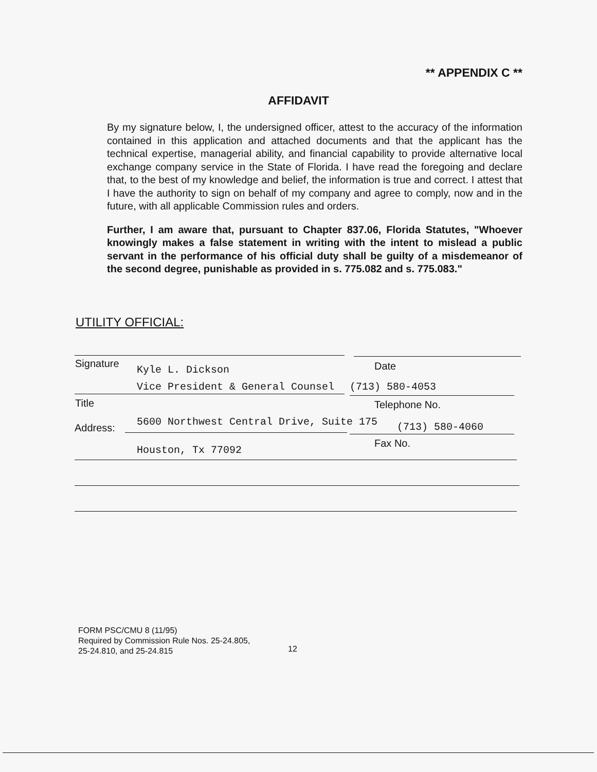** APPENDIX C **
AFFIDAVIT
By my signature below, I, the undersigned officer, attest to the accuracy of the information contained in this application and attached documents and that the applicant has the technical expertise, managerial ability, and financial capability to provide alternative local exchange company service in the State of Florida. I have read the foregoing and declare that, to the best of my knowledge and belief, the information is true and correct. I attest that I have the authority to sign on behalf of my company and agree to comply, now and in the future, with all applicable Commission rules and orders.
Further, I am aware that, pursuant to Chapter 837.06, Florida Statutes, "Whoever knowingly makes a false statement in writing with the intent to mislead a public servant in the performance of his official duty shall be guilty of a misdemeanor of the second degree, punishable as provided in s. 775.082 and s. 775.083."
UTILITY OFFICIAL:
Signature
Kyle L. Dickson Date
Vice President & General Counsel
(713) 580-4053
Title Telephone No.
Address:
5600 Northwest Central Drive, Suite 175
(713) 580-4060
Fax No.
Houston, Tx 77092
FORM PSC/CMU 8 (11/95)
Required by Commission Rule Nos. 25-24.805,
25-24.810, and 25-24.815
12